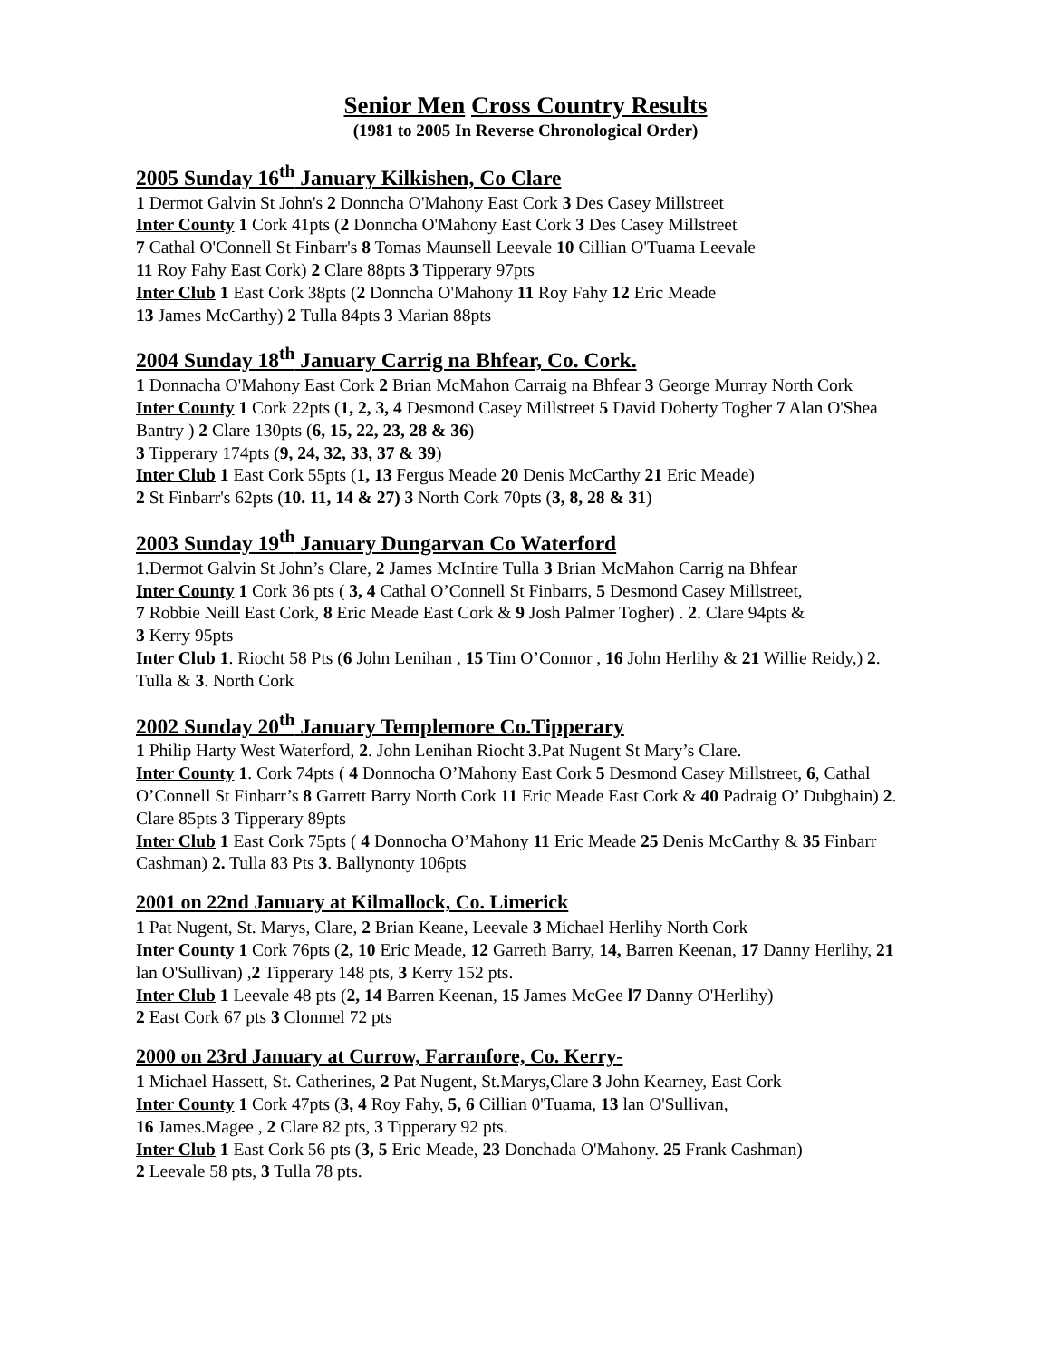Senior Men Cross Country Results
(1981 to 2005 In Reverse Chronological Order)
2005 Sunday 16<sup>th</sup> January Kilkishen, Co Clare
1 Dermot Galvin St John's 2 Donncha O'Mahony East Cork 3 Des Casey Millstreet
Inter County 1 Cork 41pts (2 Donncha O'Mahony East Cork 3 Des Casey Millstreet
7 Cathal O'Connell St Finbarr's 8 Tomas Maunsell Leevale 10 Cillian O'Tuama Leevale
11 Roy Fahy East Cork) 2 Clare 88pts 3 Tipperary 97pts
Inter Club 1 East Cork 38pts (2 Donncha O'Mahony 11 Roy Fahy 12 Eric Meade
13 James McCarthy) 2 Tulla 84pts 3 Marian 88pts
2004 Sunday 18<sup>th</sup> January Carrig na Bhfear, Co. Cork.
1 Donnacha O'Mahony East Cork 2 Brian McMahon Carraig na Bhfear 3 George Murray North Cork
Inter County 1 Cork 22pts (1, 2, 3, 4 Desmond Casey Millstreet 5 David Doherty Togher 7 Alan O'Shea Bantry ) 2 Clare 130pts (6, 15, 22, 23, 28 & 36)
3 Tipperary 174pts (9, 24, 32, 33, 37 & 39)
Inter Club 1 East Cork 55pts (1, 13 Fergus Meade 20 Denis McCarthy 21 Eric Meade)
2 St Finbarr's 62pts (10. 11, 14 & 27) 3 North Cork 70pts (3, 8, 28 & 31)
2003 Sunday 19<sup>th</sup> January Dungarvan Co Waterford
1.Dermot Galvin St John’s Clare, 2 James McIntire Tulla 3 Brian McMahon Carrig na Bhfear
Inter County 1 Cork 36 pts ( 3, 4 Cathal O’Connell St Finbarrs, 5 Desmond Casey Millstreet,
7 Robbie Neill East Cork, 8 Eric Meade East Cork & 9 Josh Palmer Togher) . 2. Clare 94pts &
3 Kerry 95pts
Inter Club 1. Riocht 58 Pts (6 John Lenihan , 15 Tim O’Connor , 16 John Herlihy & 21 Willie Reidy,) 2. Tulla & 3. North Cork
2002 Sunday 20<sup>th</sup> January Templemore Co.Tipperary
1 Philip Harty West Waterford, 2. John Lenihan Riocht 3.Pat Nugent St Mary’s Clare.
Inter County 1. Cork 74pts ( 4 Donnocha O’Mahony East Cork 5 Desmond Casey Millstreet, 6, Cathal O’Connell St Finbarr’s 8 Garrett Barry North Cork 11 Eric Meade East Cork & 40 Padraig O’ Dubghain) 2. Clare 85pts 3 Tipperary 89pts
Inter Club 1 East Cork 75pts ( 4 Donnocha O’Mahony 11 Eric Meade 25 Denis McCarthy & 35 Finbarr Cashman) 2. Tulla 83 Pts 3. Ballynonty 106pts
2001 on 22nd January at Kilmallock, Co. Limerick
1 Pat Nugent, St. Marys, Clare, 2 Brian Keane, Leevale 3 Michael Herlihy North Cork
Inter County 1 Cork 76pts (2, 10 Eric Meade, 12 Garreth Barry, 14, Barren Keenan, 17 Danny Herlihy, 21 lan O'Sullivan) ,2 Tipperary 148 pts, 3 Kerry 152 pts.
Inter Club 1 Leevale 48 pts (2, 14 Barren Keenan, 15 James McGee l7 Danny O'Herlihy)
2 East Cork 67 pts 3 Clonmel 72 pts
2000 on 23rd January at Currow, Farranfore, Co. Kerry-
1 Michael Hassett, St. Catherines, 2 Pat Nugent, St.Marys,Clare 3 John Kearney, East Cork
Inter County 1 Cork 47pts (3, 4 Roy Fahy, 5, 6 Cillian 0'Tuama, 13 lan O'Sullivan,
16 James.Magee , 2 Clare 82 pts, 3 Tipperary 92 pts.
Inter Club 1 East Cork 56 pts (3, 5 Eric Meade, 23 Donchada O'Mahony. 25 Frank Cashman)
2 Leevale 58 pts, 3 Tulla 78 pts.